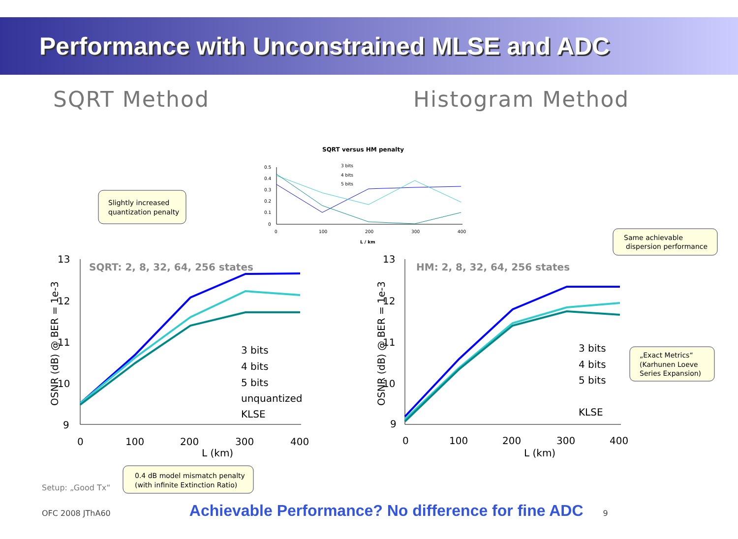Performance with Unconstrained MLSE and ADC
SQRT Method Histogram Method
SQRT versus HM penalty
0.5
0.4
0.3
0.2
0.1
0
0
100
200
300
400
L / km
3 bits
4 bits
5 bits
13
12
11
10
9
0
100
200
300
400
L (km)
3 bits
4 bits
5 bits
unquantized
KLSE
OSNR (dB) @ BER = 1e-3
SQRT: 2, 8, 32, 64, 256 states
13
12
11
10
9
0
100
200
300
400
L (km)
3 bits
4 bits
5 bits
KLSE
OSNR (dB) @ BER = 1e-3
HM: 2, 8, 32, 64, 256 states
Slightly increased
quantization penalty
Same achievable
dispersion performance
„Exact Metrics“
(Karhunen Loeve
Series Expansion)
0.4 dB model mismatch penalty
(with infinite Extinction Ratio)
Setup: „Good Tx“
OFC 2008 JThA60 Achievable Performance? No difference for fine ADC 9